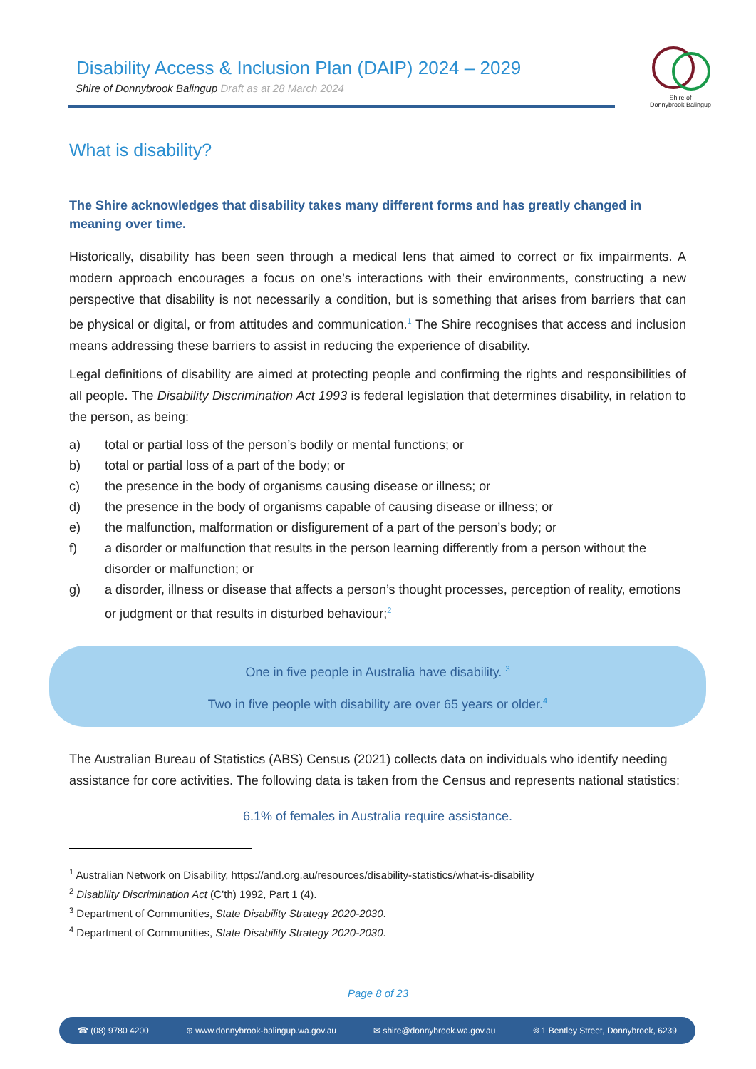Disability Access & Inclusion Plan (DAIP) 2024 – 2029
Shire of Donnybrook Balingup Draft as at 28 March 2024
Shire of
Donnybrook Balingup
What is disability?
The Shire acknowledges that disability takes many different forms and has greatly changed in meaning over time.
Historically, disability has been seen through a medical lens that aimed to correct or fix impairments. A modern approach encourages a focus on one’s interactions with their environments, constructing a new perspective that disability is not necessarily a condition, but is something that arises from barriers that can be physical or digital, or from attitudes and communication.<sup>1</sup> The Shire recognises that access and inclusion means addressing these barriers to assist in reducing the experience of disability.
Legal definitions of disability are aimed at protecting people and confirming the rights and responsibilities of all people. The Disability Discrimination Act 1993 is federal legislation that determines disability, in relation to the person, as being:
a) total or partial loss of the person’s bodily or mental functions; or
b) total or partial loss of a part of the body; or
c) the presence in the body of organisms causing disease or illness; or
d) the presence in the body of organisms capable of causing disease or illness; or
e) the malfunction, malformation or disfigurement of a part of the person’s body; or
f) a disorder or malfunction that results in the person learning differently from a person without the disorder or malfunction; or
g) a disorder, illness or disease that affects a person’s thought processes, perception of reality, emotions or judgment or that results in disturbed behaviour;<sup>2</sup>
One in five people in Australia have disability. <sup>3</sup>
Two in five people with disability are over 65 years or older.<sup>4</sup>
The Australian Bureau of Statistics (ABS) Census (2021) collects data on individuals who identify needing assistance for core activities. The following data is taken from the Census and represents national statistics:
6.1% of females in Australia require assistance.
<sup>1</sup> Australian Network on Disability, https://and.org.au/resources/disability-statistics/what-is-disability
<sup>2</sup> Disability Discrimination Act (C’th) 1992, Part 1 (4).
<sup>3</sup> Department of Communities, State Disability Strategy 2020-2030.
<sup>4</sup> Department of Communities, State Disability Strategy 2020-2030.
Page 8 of 23
☎ (08) 9780 4200 ⊕ www.donnybrook-balingup.wa.gov.au ✉ shire@donnybrook.wa.gov.au ⌾ 1 Bentley Street, Donnybrook, 6239